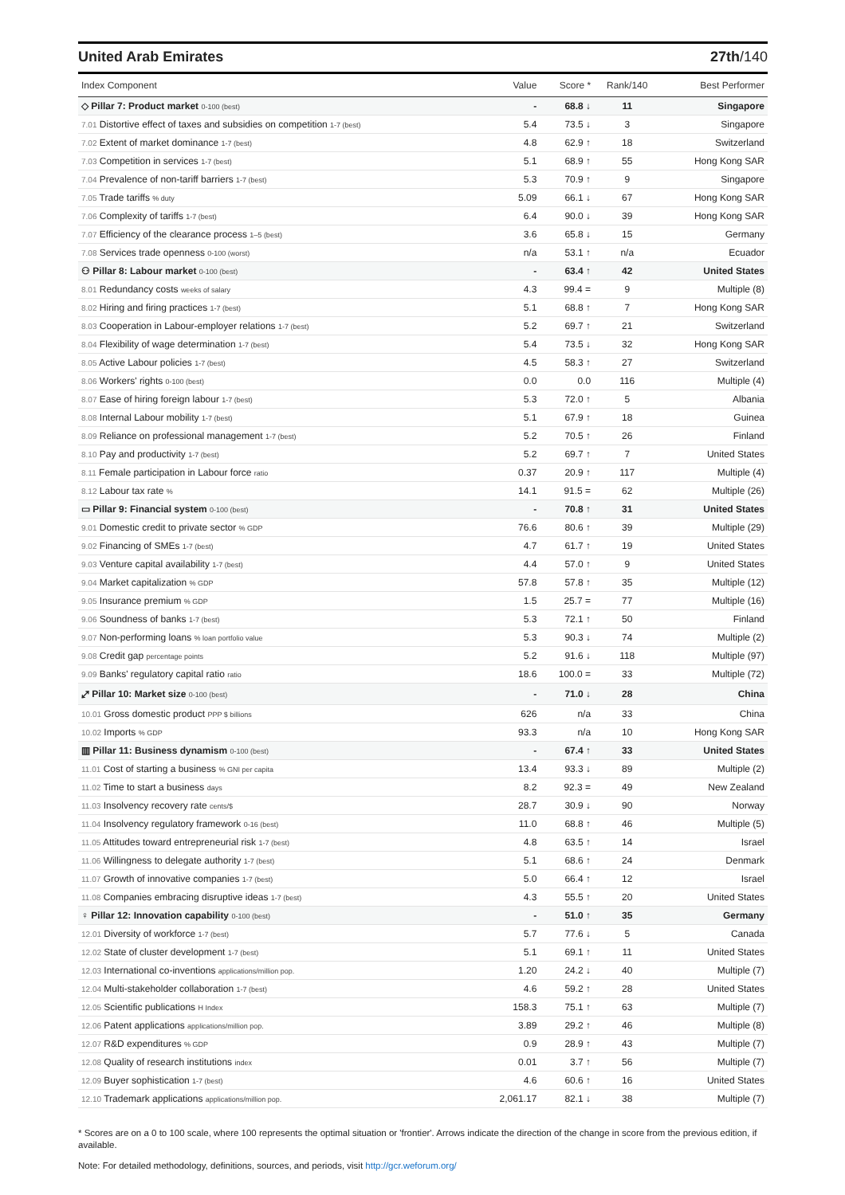United Arab Emirates 27th/140
| Index Component | Value | Score * | Rank/140 | Best Performer |
| --- | --- | --- | --- | --- |
| ◇ Pillar 7: Product market 0-100 (best) | - | 68.8 ↓ | 11 | Singapore |
| 7.01 Distortive effect of taxes and subsidies on competition 1-7 (best) | 5.4 | 73.5 ↓ | 3 | Singapore |
| 7.02 Extent of market dominance 1-7 (best) | 4.8 | 62.9 ↑ | 18 | Switzerland |
| 7.03 Competition in services 1-7 (best) | 5.1 | 68.9 ↑ | 55 | Hong Kong SAR |
| 7.04 Prevalence of non-tariff barriers 1-7 (best) | 5.3 | 70.9 ↑ | 9 | Singapore |
| 7.05 Trade tariffs % duty | 5.09 | 66.1 ↓ | 67 | Hong Kong SAR |
| 7.06 Complexity of tariffs 1-7 (best) | 6.4 | 90.0 ↓ | 39 | Hong Kong SAR |
| 7.07 Efficiency of the clearance process 1–5 (best) | 3.6 | 65.8 ↓ | 15 | Germany |
| 7.08 Services trade openness 0-100 (worst) | n/a | 53.1 ↑ | n/a | Ecuador |
| ⚇ Pillar 8: Labour market 0-100 (best) | - | 63.4 ↑ | 42 | United States |
| 8.01 Redundancy costs weeks of salary | 4.3 | 99.4 = | 9 | Multiple (8) |
| 8.02 Hiring and firing practices 1-7 (best) | 5.1 | 68.8 ↑ | 7 | Hong Kong SAR |
| 8.03 Cooperation in Labour-employer relations 1-7 (best) | 5.2 | 69.7 ↑ | 21 | Switzerland |
| 8.04 Flexibility of wage determination 1-7 (best) | 5.4 | 73.5 ↓ | 32 | Hong Kong SAR |
| 8.05 Active Labour policies 1-7 (best) | 4.5 | 58.3 ↑ | 27 | Switzerland |
| 8.06 Workers' rights 0-100 (best) | 0.0 | 0.0 | 116 | Multiple (4) |
| 8.07 Ease of hiring foreign labour 1-7 (best) | 5.3 | 72.0 ↑ | 5 | Albania |
| 8.08 Internal Labour mobility 1-7 (best) | 5.1 | 67.9 ↑ | 18 | Guinea |
| 8.09 Reliance on professional management 1-7 (best) | 5.2 | 70.5 ↑ | 26 | Finland |
| 8.10 Pay and productivity 1-7 (best) | 5.2 | 69.7 ↑ | 7 | United States |
| 8.11 Female participation in Labour force ratio | 0.37 | 20.9 ↑ | 117 | Multiple (4) |
| 8.12 Labour tax rate % | 14.1 | 91.5 = | 62 | Multiple (26) |
| ▭ Pillar 9: Financial system 0-100 (best) | - | 70.8 ↑ | 31 | United States |
| 9.01 Domestic credit to private sector % GDP | 76.6 | 80.6 ↑ | 39 | Multiple (29) |
| 9.02 Financing of SMEs 1-7 (best) | 4.7 | 61.7 ↑ | 19 | United States |
| 9.03 Venture capital availability 1-7 (best) | 4.4 | 57.0 ↑ | 9 | United States |
| 9.04 Market capitalization % GDP | 57.8 | 57.8 ↑ | 35 | Multiple (12) |
| 9.05 Insurance premium % GDP | 1.5 | 25.7 = | 77 | Multiple (16) |
| 9.06 Soundness of banks 1-7 (best) | 5.3 | 72.1 ↑ | 50 | Finland |
| 9.07 Non-performing loans % loan portfolio value | 5.3 | 90.3 ↓ | 74 | Multiple (2) |
| 9.08 Credit gap percentage points | 5.2 | 91.6 ↓ | 118 | Multiple (97) |
| 9.09 Banks' regulatory capital ratio ratio | 18.6 | 100.0 = | 33 | Multiple (72) |
| ⤢ Pillar 10: Market size 0-100 (best) | - | 71.0 ↓ | 28 | China |
| 10.01 Gross domestic product PPP $ billions | 626 | n/a | 33 | China |
| 10.02 Imports % GDP | 93.3 | n/a | 10 | Hong Kong SAR |
| ▥ Pillar 11: Business dynamism 0-100 (best) | - | 67.4 ↑ | 33 | United States |
| 11.01 Cost of starting a business % GNI per capita | 13.4 | 93.3 ↓ | 89 | Multiple (2) |
| 11.02 Time to start a business days | 8.2 | 92.3 = | 49 | New Zealand |
| 11.03 Insolvency recovery rate cents/$ | 28.7 | 30.9 ↓ | 90 | Norway |
| 11.04 Insolvency regulatory framework 0-16 (best) | 11.0 | 68.8 ↑ | 46 | Multiple (5) |
| 11.05 Attitudes toward entrepreneurial risk 1-7 (best) | 4.8 | 63.5 ↑ | 14 | Israel |
| 11.06 Willingness to delegate authority 1-7 (best) | 5.1 | 68.6 ↑ | 24 | Denmark |
| 11.07 Growth of innovative companies 1-7 (best) | 5.0 | 66.4 ↑ | 12 | Israel |
| 11.08 Companies embracing disruptive ideas 1-7 (best) | 4.3 | 55.5 ↑ | 20 | United States |
| ♀ Pillar 12: Innovation capability 0-100 (best) | - | 51.0 ↑ | 35 | Germany |
| 12.01 Diversity of workforce 1-7 (best) | 5.7 | 77.6 ↓ | 5 | Canada |
| 12.02 State of cluster development 1-7 (best) | 5.1 | 69.1 ↑ | 11 | United States |
| 12.03 International co-inventions applications/million pop. | 1.20 | 24.2 ↓ | 40 | Multiple (7) |
| 12.04 Multi-stakeholder collaboration 1-7 (best) | 4.6 | 59.2 ↑ | 28 | United States |
| 12.05 Scientific publications H Index | 158.3 | 75.1 ↑ | 63 | Multiple (7) |
| 12.06 Patent applications applications/million pop. | 3.89 | 29.2 ↑ | 46 | Multiple (8) |
| 12.07 R&D expenditures % GDP | 0.9 | 28.9 ↑ | 43 | Multiple (7) |
| 12.08 Quality of research institutions index | 0.01 | 3.7 ↑ | 56 | Multiple (7) |
| 12.09 Buyer sophistication 1-7 (best) | 4.6 | 60.6 ↑ | 16 | United States |
| 12.10 Trademark applications applications/million pop. | 2,061.17 | 82.1 ↓ | 38 | Multiple (7) |
* Scores are on a 0 to 100 scale, where 100 represents the optimal situation or 'frontier'. Arrows indicate the direction of the change in score from the previous edition, if available.
Note: For detailed methodology, definitions, sources, and periods, visit http://gcr.weforum.org/